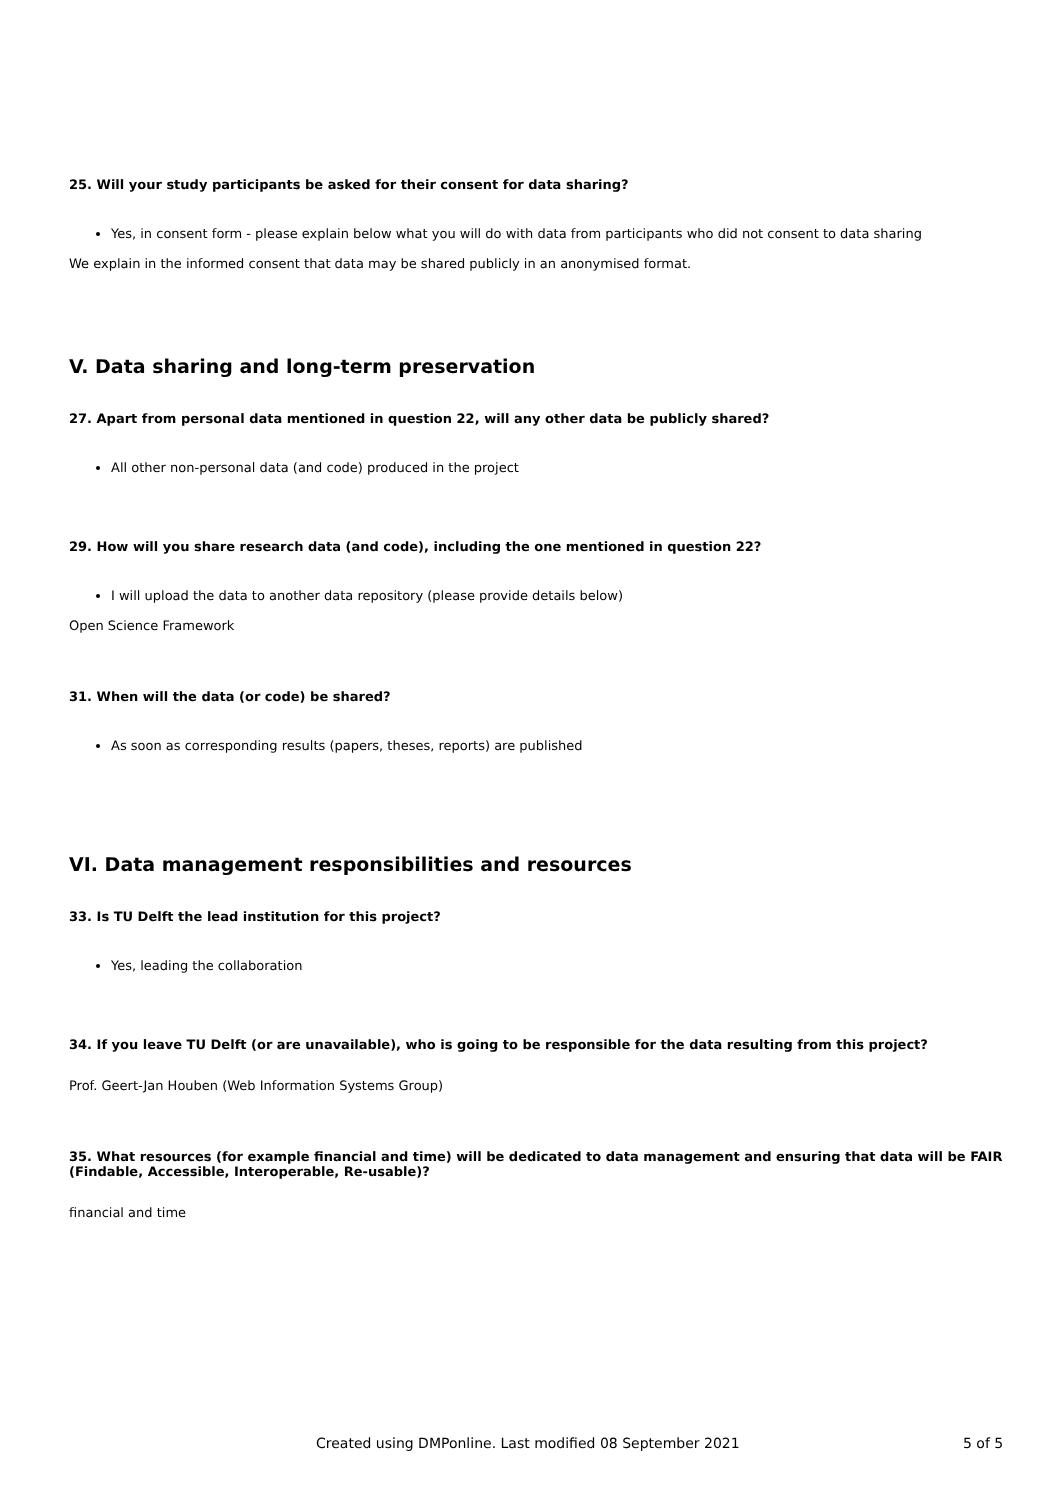25. Will your study participants be asked for their consent for data sharing?
Yes, in consent form - please explain below what you will do with data from participants who did not consent to data sharing
We explain in the informed consent that data may be shared publicly in an anonymised format.
V. Data sharing and long-term preservation
27. Apart from personal data mentioned in question 22, will any other data be publicly shared?
All other non-personal data (and code) produced in the project
29. How will you share research data (and code), including the one mentioned in question 22?
I will upload the data to another data repository (please provide details below)
Open Science Framework
31. When will the data (or code) be shared?
As soon as corresponding results (papers, theses, reports) are published
VI. Data management responsibilities and resources
33. Is TU Delft the lead institution for this project?
Yes, leading the collaboration
34. If you leave TU Delft (or are unavailable), who is going to be responsible for the data resulting from this project?
Prof. Geert-Jan Houben (Web Information Systems Group)
35. What resources (for example financial and time) will be dedicated to data management and ensuring that data will be FAIR (Findable, Accessible, Interoperable, Re-usable)?
financial and time
Created using DMPonline. Last modified 08 September 2021 5 of 5